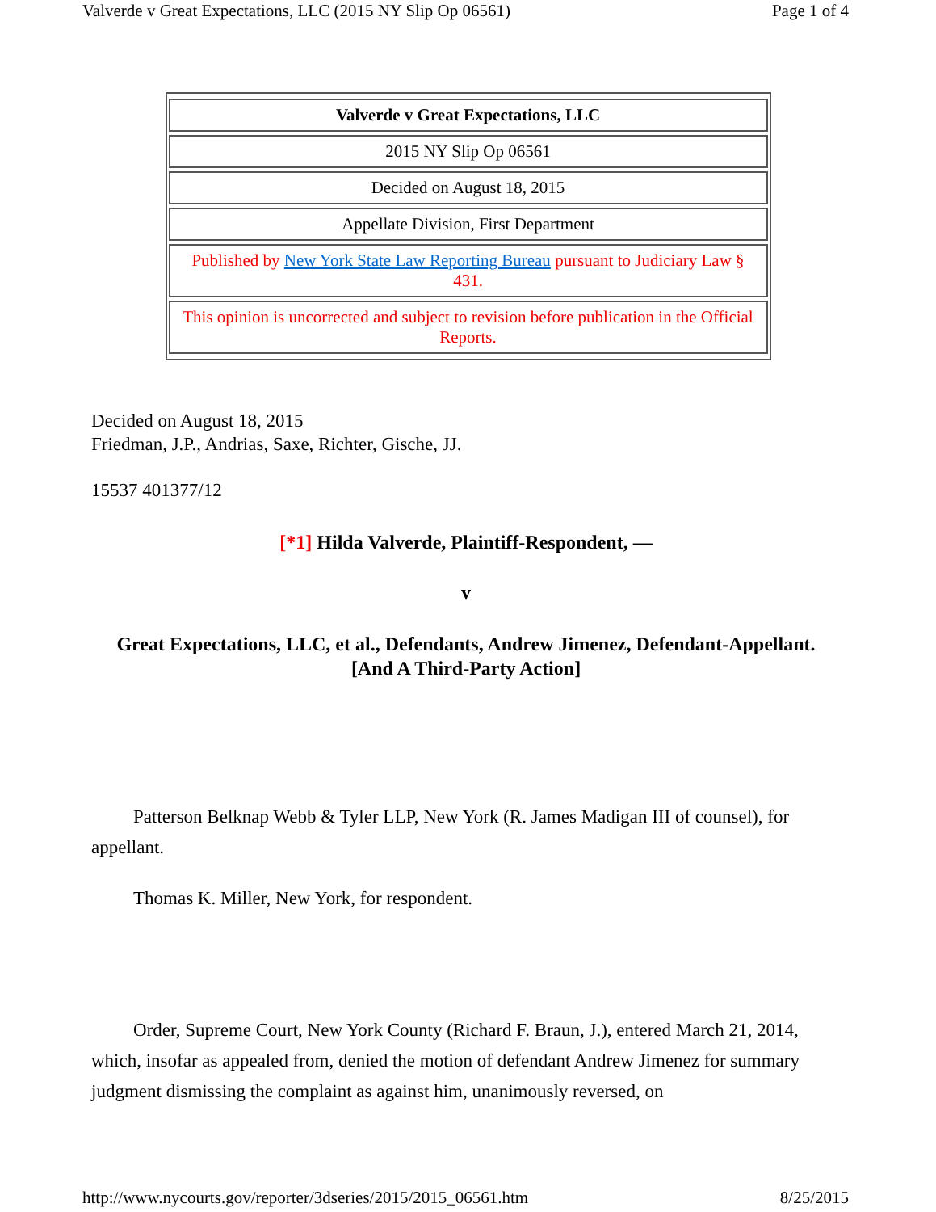Valverde v Great Expectations, LLC (2015 NY Slip Op 06561) Page 1 of 4
| Valverde v Great Expectations, LLC |
| 2015 NY Slip Op 06561 |
| Decided on August 18, 2015 |
| Appellate Division, First Department |
| Published by New York State Law Reporting Bureau pursuant to Judiciary Law § 431. |
| This opinion is uncorrected and subject to revision before publication in the Official Reports. |
Decided on August 18, 2015
Friedman, J.P., Andrias, Saxe, Richter, Gische, JJ.
15537 401377/12
[*1] Hilda Valverde, Plaintiff-Respondent, —
v
Great Expectations, LLC, et al., Defendants, Andrew Jimenez, Defendant-Appellant.
[And A Third-Party Action]
Patterson Belknap Webb & Tyler LLP, New York (R. James Madigan III of counsel), for appellant.
Thomas K. Miller, New York, for respondent.
Order, Supreme Court, New York County (Richard F. Braun, J.), entered March 21, 2014, which, insofar as appealed from, denied the motion of defendant Andrew Jimenez for summary judgment dismissing the complaint as against him, unanimously reversed, on
http://www.nycourts.gov/reporter/3dseries/2015/2015_06561.htm 8/25/2015